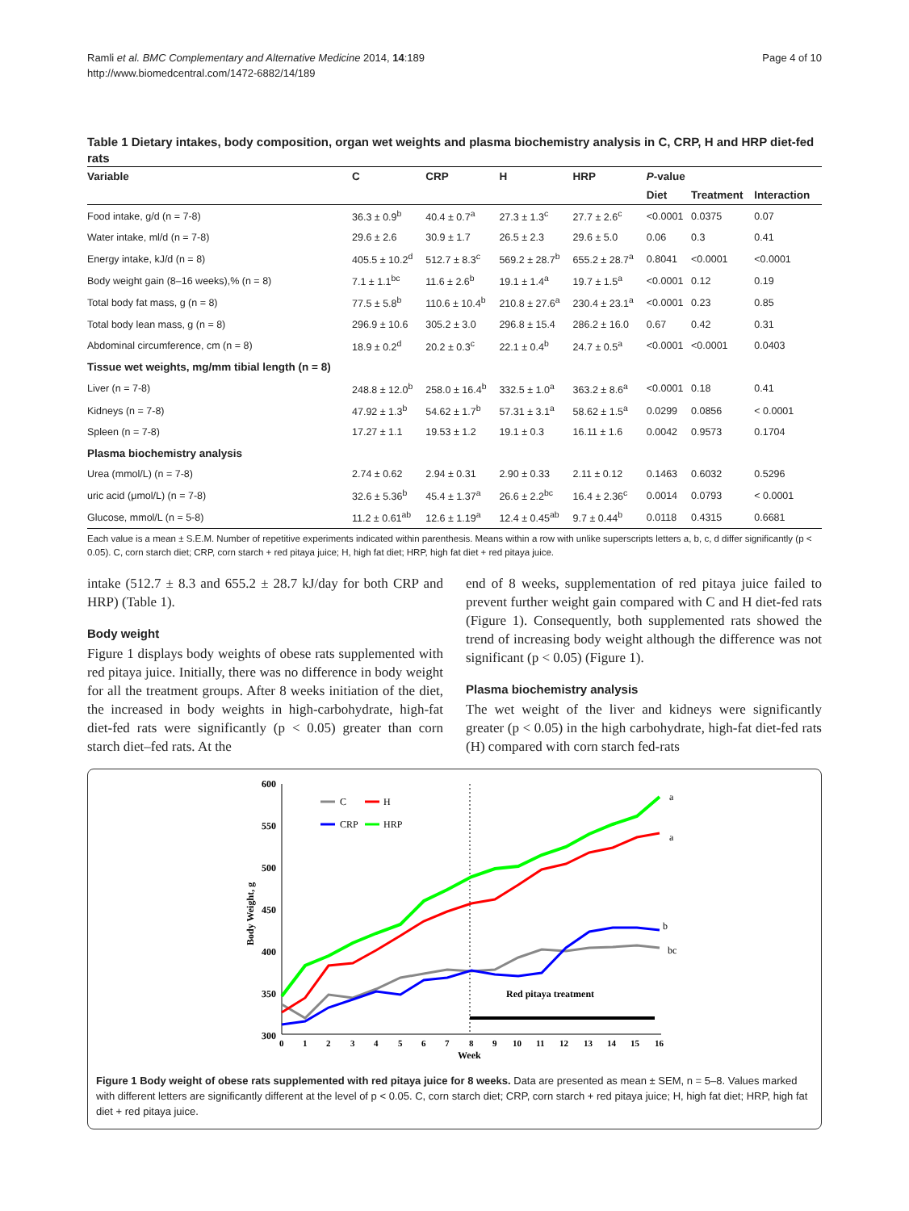Ramli et al. BMC Complementary and Alternative Medicine 2014, 14:189
http://www.biomedcentral.com/1472-6882/14/189
Page 4 of 10
Table 1 Dietary intakes, body composition, organ wet weights and plasma biochemistry analysis in C, CRP, H and HRP diet-fed rats
| Variable | C | CRP | H | HRP | P -value | | |
| --- | --- | --- | --- | --- | --- | --- | --- |
| | | | | | Diet | Treatment | Interaction |
| Food intake, g/d (n = 7-8) | 36.3 ± 0.9<sup>b</sup> | 40.4 ± 0.7<sup>a</sup> | 27.3 ± 1.3<sup>c</sup> | 27.7 ± 2.6<sup>c</sup> | <0.0001 | 0.0375 | 0.07 |
| Water intake, ml/d (n = 7-8) | 29.6 ± 2.6 | 30.9 ± 1.7 | 26.5 ± 2.3 | 29.6 ± 5.0 | 0.06 | 0.3 | 0.41 |
| Energy intake, kJ/d (n = 8) | 405.5 ± 10.2<sup>d</sup> | 512.7 ± 8.3<sup>c</sup> | 569.2 ± 28.7<sup>b</sup> | 655.2 ± 28.7<sup>a</sup> | 0.8041 | <0.0001 | <0.0001 |
| Body weight gain (8–16 weeks),% (n = 8) | 7.1 ± 1.1<sup>bc</sup> | 11.6 ± 2.6<sup>b</sup> | 19.1 ± 1.4<sup>a</sup> | 19.7 ± 1.5<sup>a</sup> | <0.0001 | 0.12 | 0.19 |
| Total body fat mass, g (n = 8) | 77.5 ± 5.8<sup>b</sup> | 110.6 ± 10.4<sup>b</sup> | 210.8 ± 27.6<sup>a</sup> | 230.4 ± 23.1<sup>a</sup> | <0.0001 | 0.23 | 0.85 |
| Total body lean mass, g (n = 8) | 296.9 ± 10.6 | 305.2 ± 3.0 | 296.8 ± 15.4 | 286.2 ± 16.0 | 0.67 | 0.42 | 0.31 |
| Abdominal circumference, cm (n = 8) | 18.9 ± 0.2<sup>d</sup> | 20.2 ± 0.3<sup>c</sup> | 22.1 ± 0.4<sup>b</sup> | 24.7 ± 0.5<sup>a</sup> | <0.0001 | <0.0001 | 0.0403 |
| Tissue wet weights, mg/mm tibial length (n = 8) | | | | | | | |
| Liver (n = 7-8) | 248.8 ± 12.0<sup>b</sup> | 258.0 ± 16.4<sup>b</sup> | 332.5 ± 1.0<sup>a</sup> | 363.2 ± 8.6<sup>a</sup> | <0.0001 | 0.18 | 0.41 |
| Kidneys (n = 7-8) | 47.92 ± 1.3<sup>b</sup> | 54.62 ± 1.7<sup>b</sup> | 57.31 ± 3.1<sup>a</sup> | 58.62 ± 1.5<sup>a</sup> | 0.0299 | 0.0856 | < 0.0001 |
| Spleen (n = 7-8) | 17.27 ± 1.1 | 19.53 ± 1.2 | 19.1 ± 0.3 | 16.11 ± 1.6 | 0.0042 | 0.9573 | 0.1704 |
| Plasma biochemistry analysis | | | | | | | |
| Urea (mmol/L) (n = 7-8) | 2.74 ± 0.62 | 2.94 ± 0.31 | 2.90 ± 0.33 | 2.11 ± 0.12 | 0.1463 | 0.6032 | 0.5296 |
| uric acid (μmol/L) (n = 7-8) | 32.6 ± 5.36<sup>b</sup> | 45.4 ± 1.37<sup>a</sup> | 26.6 ± 2.2<sup>bc</sup> | 16.4 ± 2.36<sup>c</sup> | 0.0014 | 0.0793 | < 0.0001 |
| Glucose, mmol/L (n = 5-8) | 11.2 ± 0.61<sup>ab</sup> | 12.6 ± 1.19<sup>a</sup> | 12.4 ± 0.45<sup>ab</sup> | 9.7 ± 0.44<sup>b</sup> | 0.0118 | 0.4315 | 0.6681 |
Each value is a mean ± S.E.M. Number of repetitive experiments indicated within parenthesis. Means within a row with unlike superscripts letters a, b, c, d differ significantly (p < 0.05). C, corn starch diet; CRP, corn starch + red pitaya juice; H, high fat diet; HRP, high fat diet + red pitaya juice.
intake (512.7 ± 8.3 and 655.2 ± 28.7 kJ/day for both CRP and HRP) (Table 1).
Body weight
Figure 1 displays body weights of obese rats supplemented with red pitaya juice. Initially, there was no difference in body weight for all the treatment groups. After 8 weeks initiation of the diet, the increased in body weights in high-carbohydrate, high-fat diet-fed rats were significantly (p < 0.05) greater than corn starch diet–fed rats. At the
end of 8 weeks, supplementation of red pitaya juice failed to prevent further weight gain compared with C and H diet-fed rats (Figure 1). Consequently, both supplemented rats showed the trend of increasing body weight although the difference was not significant (p < 0.05) (Figure 1).
Plasma biochemistry analysis
The wet weight of the liver and kidneys were significantly greater (p < 0.05) in the high carbohydrate, high-fat diet-fed rats (H) compared with corn starch fed-rats
600
550
500
450
400
350
300
Body Weight, g
0
1
2
3
4
5
6
7
8
9
10
11
12
13
14
15
16
Week
Red pitaya treatment
a
a
b
bc
C
H
CRP
HRP
Figure 1 Body weight of obese rats supplemented with red pitaya juice for 8 weeks. Data are presented as mean ± SEM, n = 5–8. Values marked with different letters are significantly different at the level of p < 0.05. C, corn starch diet; CRP, corn starch + red pitaya juice; H, high fat diet; HRP, high fat diet + red pitaya juice.